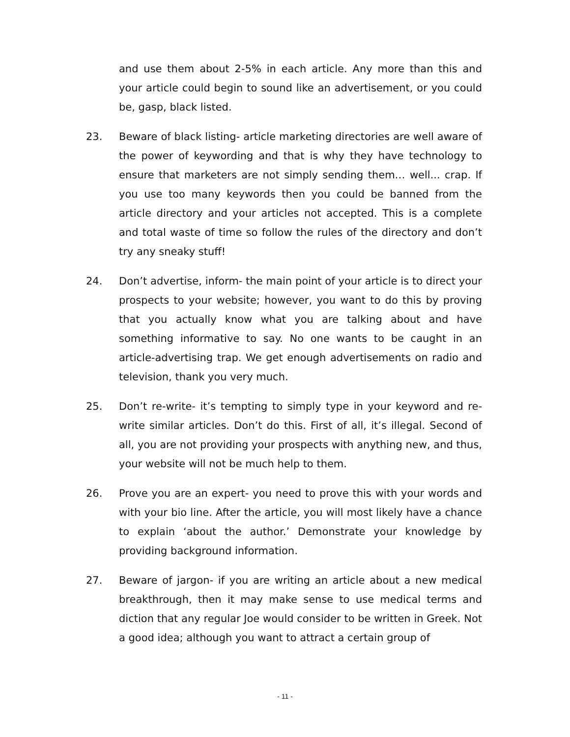and use them about 2-5% in each article. Any more than this and your article could begin to sound like an advertisement, or you could be, gasp, black listed.
23. Beware of black listing- article marketing directories are well aware of the power of keywording and that is why they have technology to ensure that marketers are not simply sending them… well... crap. If you use too many keywords then you could be banned from the article directory and your articles not accepted. This is a complete and total waste of time so follow the rules of the directory and don’t try any sneaky stuff!
24. Don’t advertise, inform- the main point of your article is to direct your prospects to your website; however, you want to do this by proving that you actually know what you are talking about and have something informative to say. No one wants to be caught in an article-advertising trap. We get enough advertisements on radio and television, thank you very much.
25. Don’t re-write- it’s tempting to simply type in your keyword and re-write similar articles. Don’t do this. First of all, it’s illegal. Second of all, you are not providing your prospects with anything new, and thus, your website will not be much help to them.
26. Prove you are an expert- you need to prove this with your words and with your bio line. After the article, you will most likely have a chance to explain ‘about the author.’ Demonstrate your knowledge by providing background information.
27. Beware of jargon- if you are writing an article about a new medical breakthrough, then it may make sense to use medical terms and diction that any regular Joe would consider to be written in Greek. Not a good idea; although you want to attract a certain group of
- 11 -